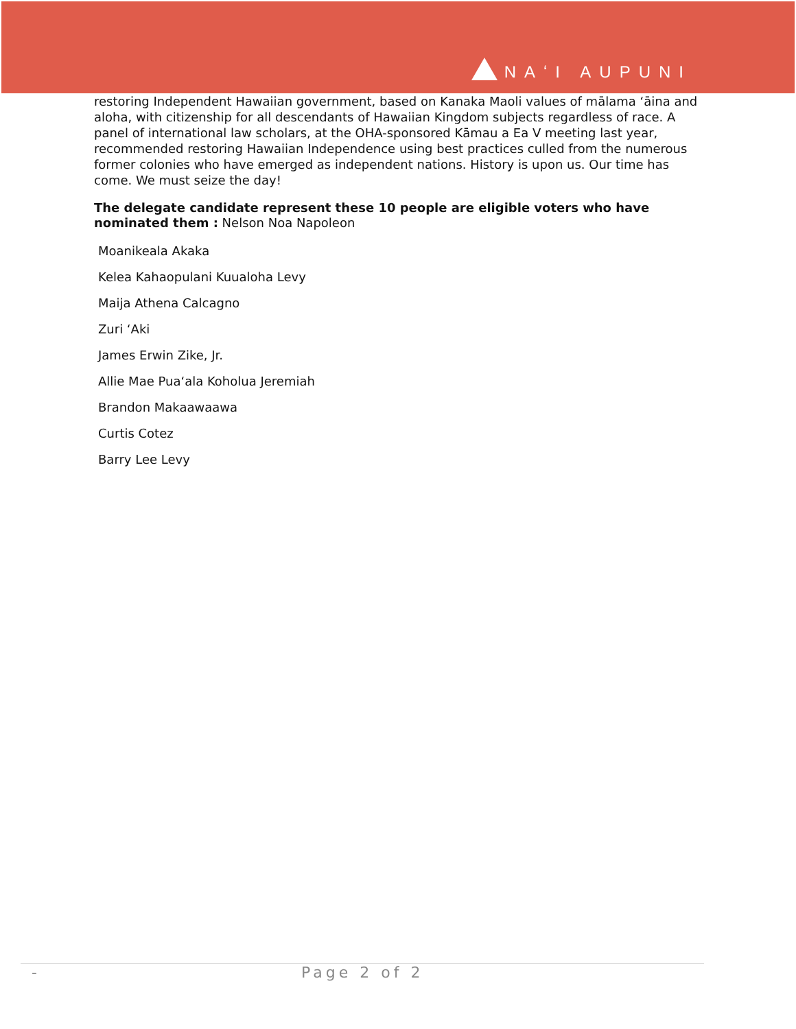NAʻI AUPUNI
restoring Independent Hawaiian government, based on Kanaka Maoli values of mālama ʻāina and aloha, with citizenship for all descendants of Hawaiian Kingdom subjects regardless of race. A panel of international law scholars, at the OHA-sponsored Kāmau a Ea V meeting last year, recommended restoring Hawaiian Independence using best practices culled from the numerous former colonies who have emerged as independent nations. History is upon us. Our time has come. We must seize the day!
The delegate candidate represent these 10 people are eligible voters who have nominated them : Nelson Noa Napoleon
Moanikeala Akaka
Kelea Kahaopulani Kuualoha Levy
Maija Athena Calcagno
Zuri ʻAki
James Erwin Zike, Jr.
Allie Mae Puaʻala Koholua Jeremiah
Brandon Makaawaawa
Curtis Cotez
Barry Lee Levy
- Page 2 of 2